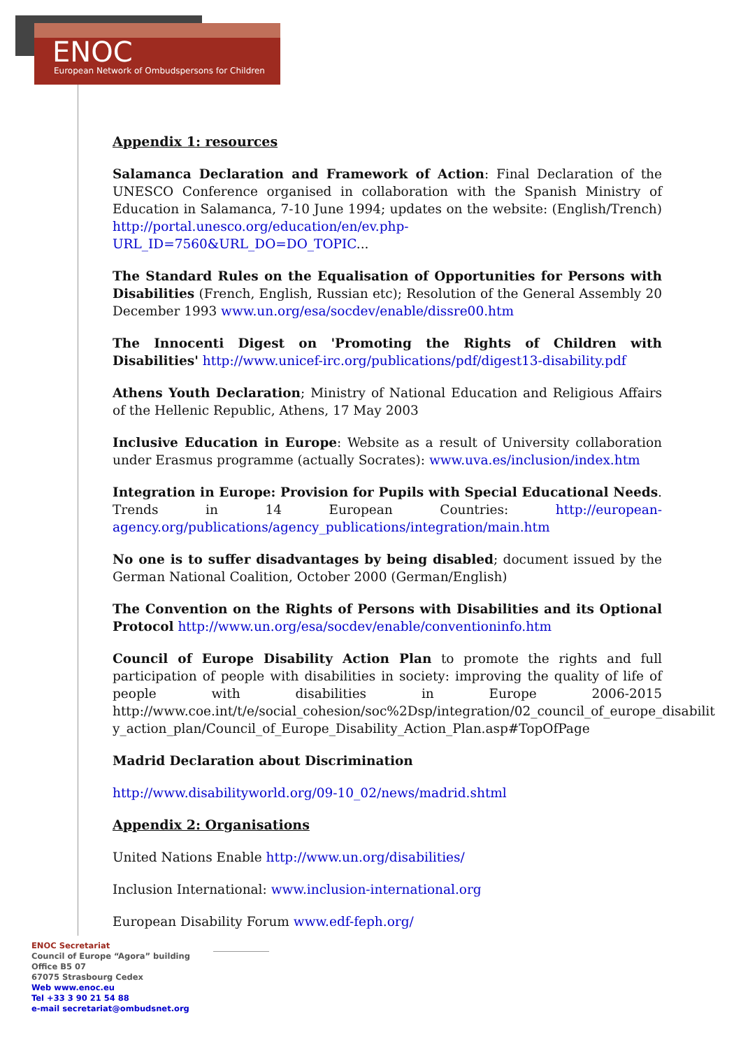ENOC
European Network of Ombudspersons for Children
Appendix 1: resources
Salamanca Declaration and Framework of Action: Final Declaration of the UNESCO Conference organised in collaboration with the Spanish Ministry of Education in Salamanca, 7-10 June 1994; updates on the website: (English/Trench) http://portal.unesco.org/education/en/ev.php-URL_ID=7560&URL_DO=DO_TOPIC...
The Standard Rules on the Equalisation of Opportunities for Persons with Disabilities (French, English, Russian etc); Resolution of the General Assembly 20 December 1993 www.un.org/esa/socdev/enable/dissre00.htm
The Innocenti Digest on 'Promoting the Rights of Children with Disabilities' http://www.unicef-irc.org/publications/pdf/digest13-disability.pdf
Athens Youth Declaration; Ministry of National Education and Religious Affairs of the Hellenic Republic, Athens, 17 May 2003
Inclusive Education in Europe: Website as a result of University collaboration under Erasmus programme (actually Socrates): www.uva.es/inclusion/index.htm
Integration in Europe: Provision for Pupils with Special Educational Needs. Trends in 14 European Countries: http://european-agency.org/publications/agency_publications/integration/main.htm
No one is to suffer disadvantages by being disabled; document issued by the German National Coalition, October 2000 (German/English)
The Convention on the Rights of Persons with Disabilities and its Optional Protocol http://www.un.org/esa/socdev/enable/conventioninfo.htm
Council of Europe Disability Action Plan to promote the rights and full participation of people with disabilities in society: improving the quality of life of people with disabilities in Europe 2006-2015 http://www.coe.int/t/e/social_cohesion/soc%2Dsp/integration/02_council_of_europe_disabilit y_action_plan/Council_of_Europe_Disability_Action_Plan.asp#TopOfPage
Madrid Declaration about Discrimination
http://www.disabilityworld.org/09-10_02/news/madrid.shtml
Appendix 2: Organisations
United Nations Enable http://www.un.org/disabilities/
Inclusion International: www.inclusion-international.org
European Disability Forum www.edf-feph.org/
ENOC Secretariat
Council of Europe “Agora” building
Office B5 07
67075 Strasbourg Cedex
Web www.enoc.eu
Tel +33 3 90 21 54 88
e-mail secretariat@ombudsnet.org